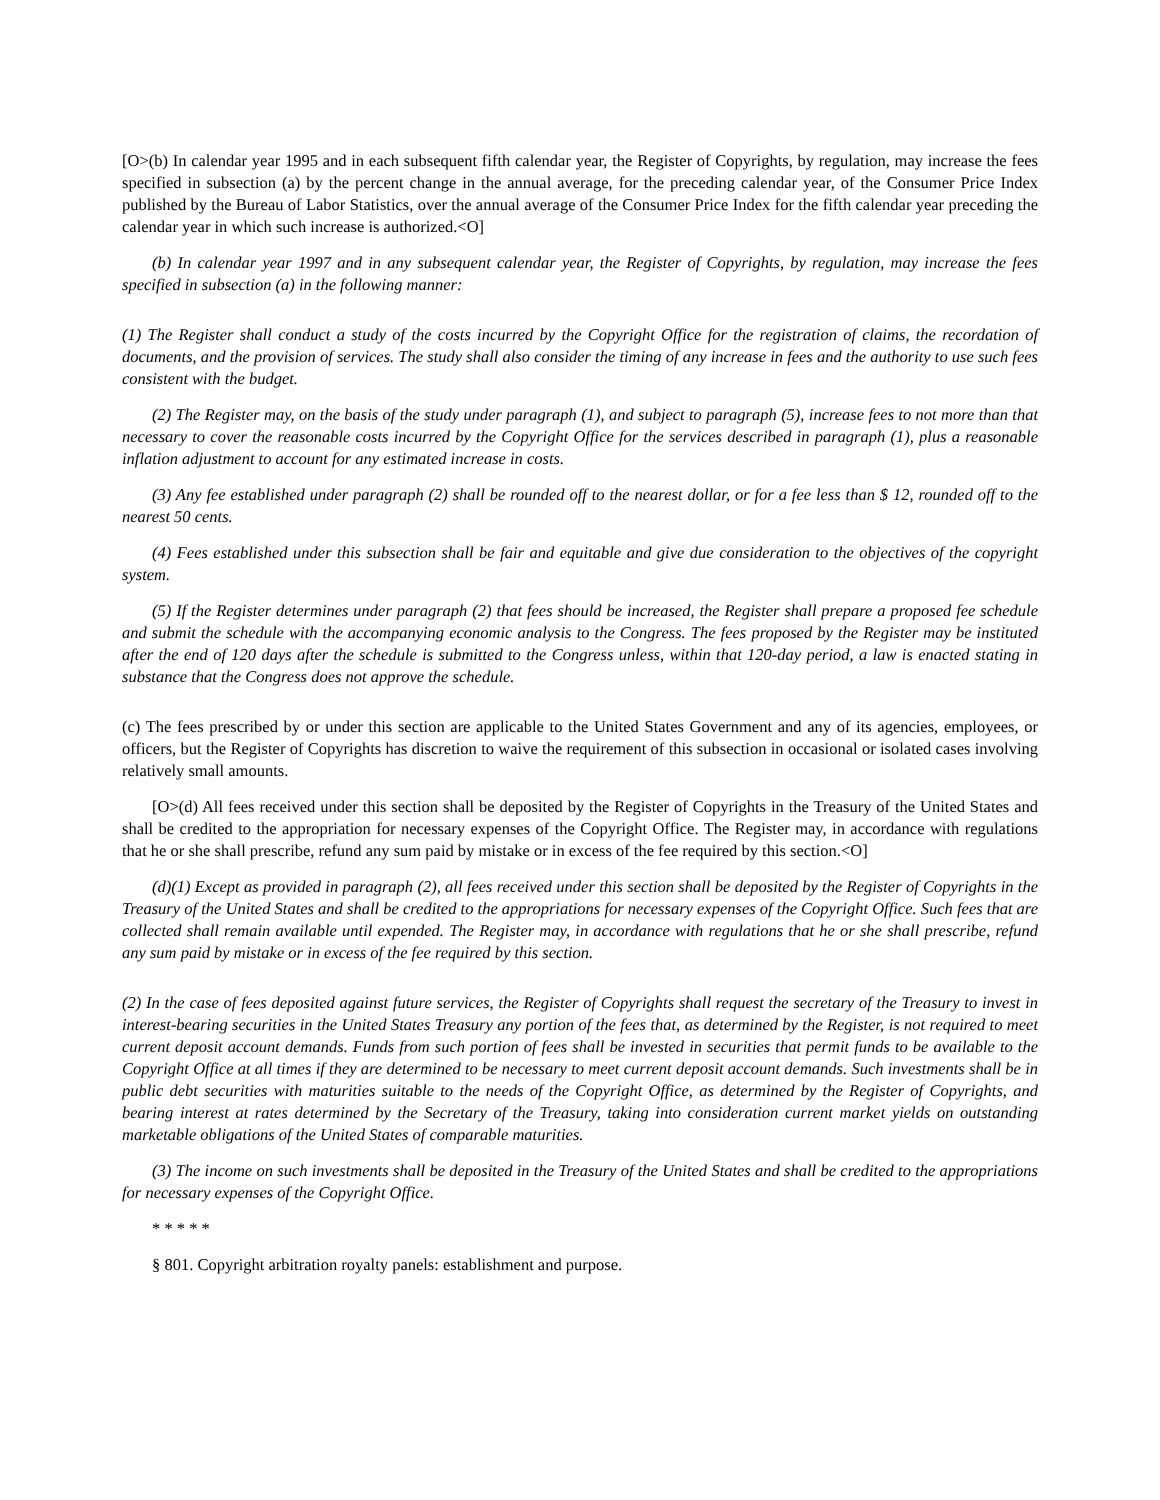[O>(b) In calendar year 1995 and in each subsequent fifth calendar year, the Register of Copyrights, by regulation, may increase the fees specified in subsection (a) by the percent change in the annual average, for the preceding calendar year, of the Consumer Price Index published by the Bureau of Labor Statistics, over the annual average of the Consumer Price Index for the fifth calendar year preceding the calendar year in which such increase is authorized.<O]
(b) In calendar year 1997 and in any subsequent calendar year, the Register of Copyrights, by regulation, may increase the fees specified in subsection (a) in the following manner:
(1) The Register shall conduct a study of the costs incurred by the Copyright Office for the registration of claims, the recordation of documents, and the provision of services. The study shall also consider the timing of any increase in fees and the authority to use such fees consistent with the budget.
(2) The Register may, on the basis of the study under paragraph (1), and subject to paragraph (5), increase fees to not more than that necessary to cover the reasonable costs incurred by the Copyright Office for the services described in paragraph (1), plus a reasonable inflation adjustment to account for any estimated increase in costs.
(3) Any fee established under paragraph (2) shall be rounded off to the nearest dollar, or for a fee less than $ 12, rounded off to the nearest 50 cents.
(4) Fees established under this subsection shall be fair and equitable and give due consideration to the objectives of the copyright system.
(5) If the Register determines under paragraph (2) that fees should be increased, the Register shall prepare a proposed fee schedule and submit the schedule with the accompanying economic analysis to the Congress. The fees proposed by the Register may be instituted after the end of 120 days after the schedule is submitted to the Congress unless, within that 120-day period, a law is enacted stating in substance that the Congress does not approve the schedule.
(c) The fees prescribed by or under this section are applicable to the United States Government and any of its agencies, employees, or officers, but the Register of Copyrights has discretion to waive the requirement of this subsection in occasional or isolated cases involving relatively small amounts.
[O>(d) All fees received under this section shall be deposited by the Register of Copyrights in the Treasury of the United States and shall be credited to the appropriation for necessary expenses of the Copyright Office. The Register may, in accordance with regulations that he or she shall prescribe, refund any sum paid by mistake or in excess of the fee required by this section.<O]
(d)(1) Except as provided in paragraph (2), all fees received under this section shall be deposited by the Register of Copyrights in the Treasury of the United States and shall be credited to the appropriations for necessary expenses of the Copyright Office. Such fees that are collected shall remain available until expended. The Register may, in accordance with regulations that he or she shall prescribe, refund any sum paid by mistake or in excess of the fee required by this section.
(2) In the case of fees deposited against future services, the Register of Copyrights shall request the secretary of the Treasury to invest in interest-bearing securities in the United States Treasury any portion of the fees that, as determined by the Register, is not required to meet current deposit account demands. Funds from such portion of fees shall be invested in securities that permit funds to be available to the Copyright Office at all times if they are determined to be necessary to meet current deposit account demands. Such investments shall be in public debt securities with maturities suitable to the needs of the Copyright Office, as determined by the Register of Copyrights, and bearing interest at rates determined by the Secretary of the Treasury, taking into consideration current market yields on outstanding marketable obligations of the United States of comparable maturities.
(3) The income on such investments shall be deposited in the Treasury of the United States and shall be credited to the appropriations for necessary expenses of the Copyright Office.
* * * * *
§ 801. Copyright arbitration royalty panels: establishment and purpose.